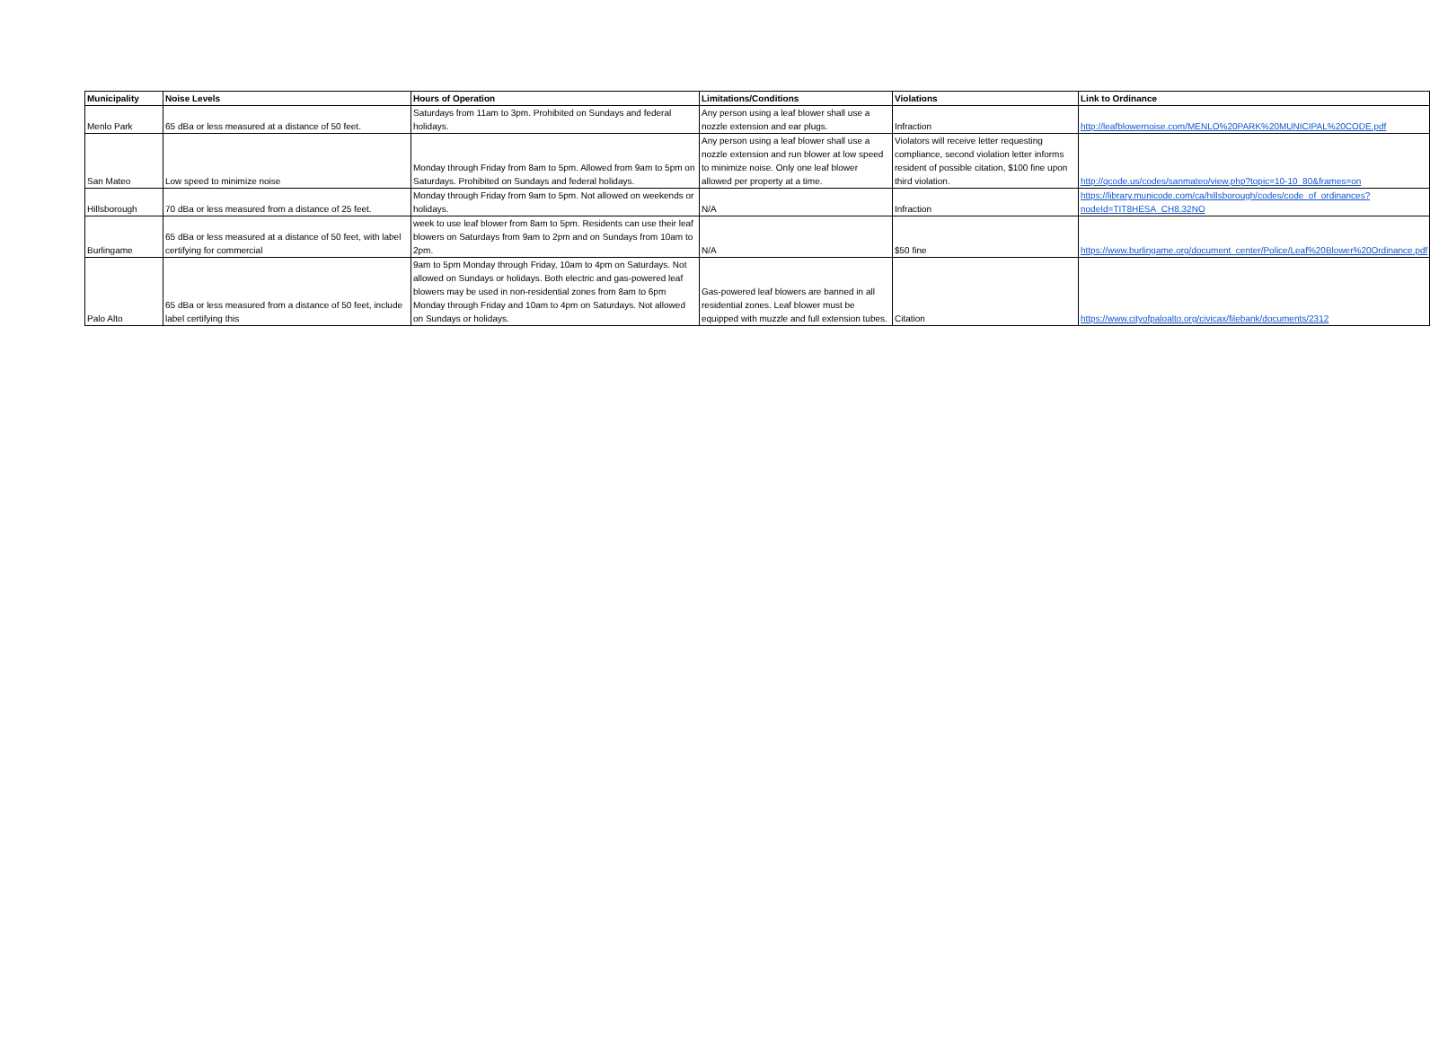| Municipality | Noise Levels | Hours of Operation | Limitations/Conditions | Violations | Link to Ordinance |
| --- | --- | --- | --- | --- | --- |
| Menlo Park | 65 dBa or less measured at a distance of 50 feet. | Saturdays from 11am to 3pm. Prohibited on Sundays and federal holidays. | Any person using a leaf blower shall use a nozzle extension and ear plugs. | Infraction | http://leafblowernoise.com/MENLO%20PARK%20MUNICIPAL%20CODE.pdf |
| San Mateo | Low speed to minimize noise | Monday through Friday from 8am to 5pm. Allowed from 9am to 5pm on Saturdays. Prohibited on Sundays and federal holidays. | Any person using a leaf blower shall use a nozzle extension and run blower at low speed to minimize noise. Only one leaf blower allowed per property at a time. | Violators will receive letter requesting compliance, second violation letter informs resident of possible citation, $100 fine upon third violation. | http://qcode.us/codes/sanmateo/view.php?topic=10-10_80&frames=on |
| Hillsborough | 70 dBa or less measured from a distance of 25 feet. | Monday through Friday from 9am to 5pm. Not allowed on weekends or holidays. | N/A | Infraction | https://library.municode.com/ca/hillsborough/codes/code_of_ordinances?nodeId=TIT8HESA_CH8.32NO |
| Burlingame | 65 dBa or less measured at a distance of 50 feet, with label certifying for commercial | week to use leaf blower from 8am to 5pm. Residents can use their leaf blowers on Saturdays from 9am to 2pm and on Sundays from 10am to 2pm. | N/A | $50 fine | https://www.burlingame.org/document_center/Police/Leaf%20Blower%20Ordinance.pdf |
| Palo Alto | 65 dBa or less measured from a distance of 50 feet, include label certifying this | 9am to 5pm Monday through Friday, 10am to 4pm on Saturdays. Not allowed on Sundays or holidays. Both electric and gas-powered leaf blowers may be used in non-residential zones from 8am to 6pm Monday through Friday and 10am to 4pm on Saturdays. Not allowed on Sundays or holidays. | Gas-powered leaf blowers are banned in all residential zones. Leaf blower must be equipped with muzzle and full extension tubes. | Citation | https://www.cityofpaloalto.org/civicax/filebank/documents/2312 |